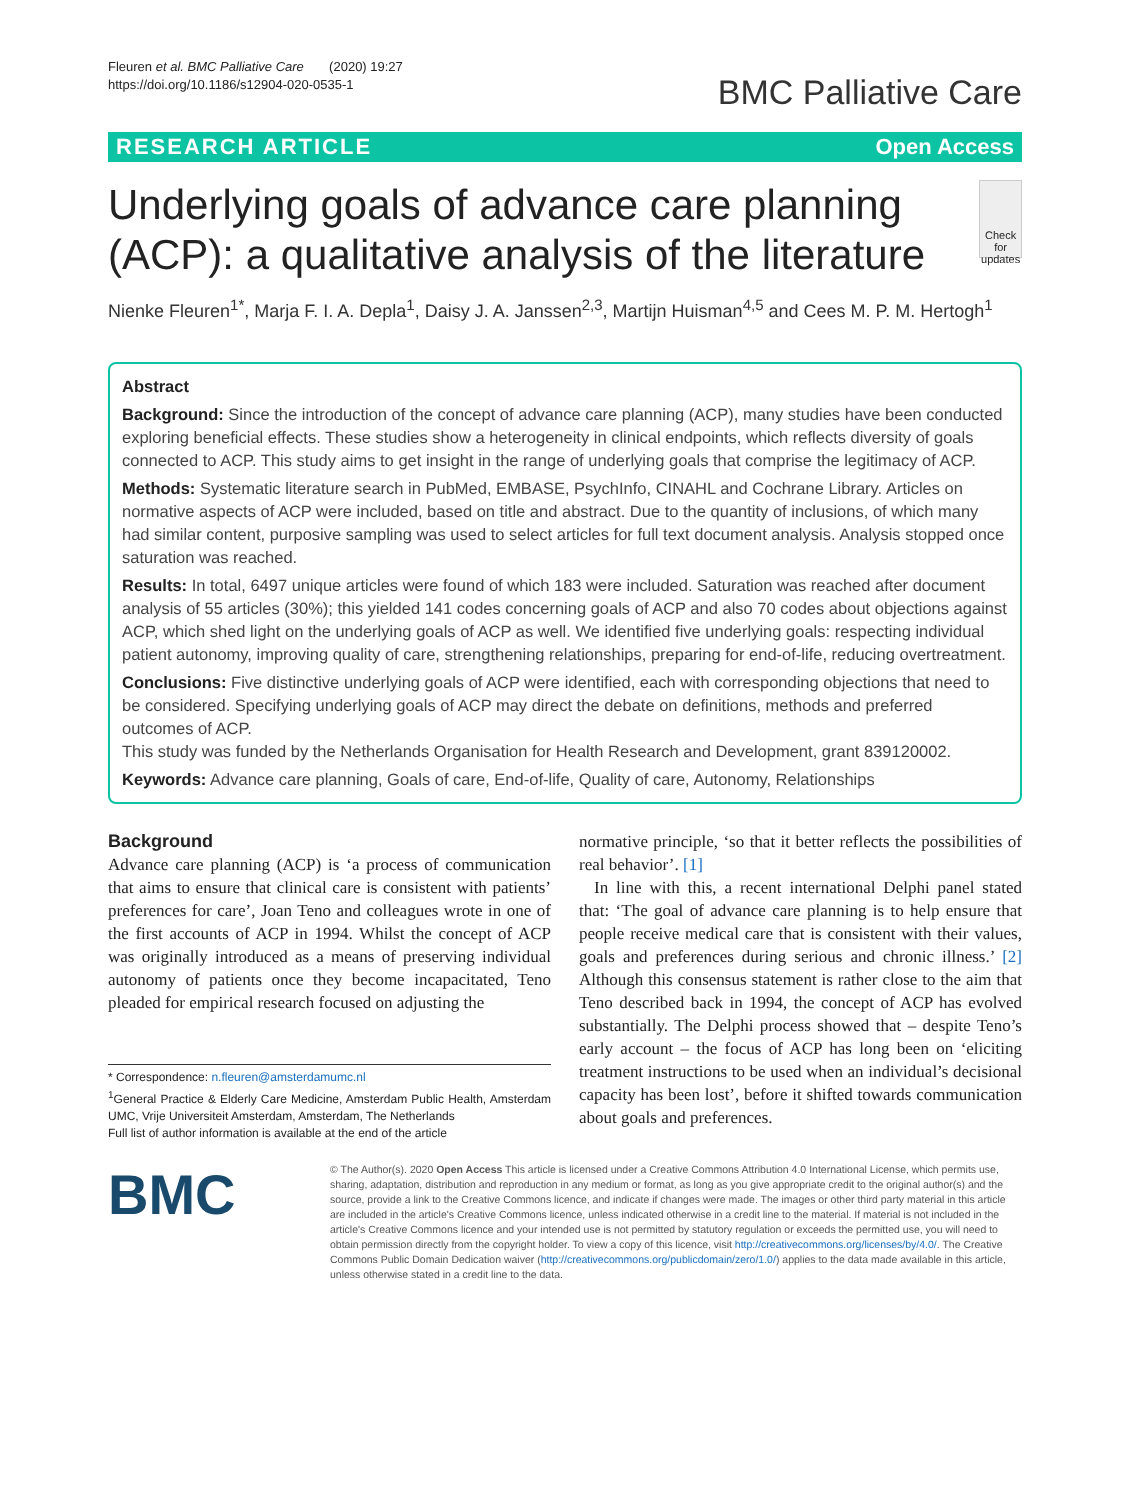Fleuren et al. BMC Palliative Care (2020) 19:27
https://doi.org/10.1186/s12904-020-0535-1
BMC Palliative Care
RESEARCH ARTICLE Open Access
Underlying goals of advance care planning (ACP): a qualitative analysis of the literature
Check for updates
Nienke Fleuren<sup>1*</sup>, Marja F. I. A. Depla<sup>1</sup>, Daisy J. A. Janssen<sup>2,3</sup>, Martijn Huisman<sup>4,5</sup> and Cees M. P. M. Hertogh<sup>1</sup>
Abstract
Background: Since the introduction of the concept of advance care planning (ACP), many studies have been conducted exploring beneficial effects. These studies show a heterogeneity in clinical endpoints, which reflects diversity of goals connected to ACP. This study aims to get insight in the range of underlying goals that comprise the legitimacy of ACP.
Methods: Systematic literature search in PubMed, EMBASE, PsychInfo, CINAHL and Cochrane Library. Articles on normative aspects of ACP were included, based on title and abstract. Due to the quantity of inclusions, of which many had similar content, purposive sampling was used to select articles for full text document analysis. Analysis stopped once saturation was reached.
Results: In total, 6497 unique articles were found of which 183 were included. Saturation was reached after document analysis of 55 articles (30%); this yielded 141 codes concerning goals of ACP and also 70 codes about objections against ACP, which shed light on the underlying goals of ACP as well. We identified five underlying goals: respecting individual patient autonomy, improving quality of care, strengthening relationships, preparing for end-of-life, reducing overtreatment.
Conclusions: Five distinctive underlying goals of ACP were identified, each with corresponding objections that need to be considered. Specifying underlying goals of ACP may direct the debate on definitions, methods and preferred outcomes of ACP.
This study was funded by the Netherlands Organisation for Health Research and Development, grant 839120002.
Keywords: Advance care planning, Goals of care, End-of-life, Quality of care, Autonomy, Relationships
Background
Advance care planning (ACP) is ‘a process of communication that aims to ensure that clinical care is consistent with patients’ preferences for care’, Joan Teno and colleagues wrote in one of the first accounts of ACP in 1994. Whilst the concept of ACP was originally introduced as a means of preserving individual autonomy of patients once they become incapacitated, Teno pleaded for empirical research focused on adjusting the
* Correspondence: n.fleuren@amsterdamumc.nl
<sup>1</sup> General Practice & Elderly Care Medicine, Amsterdam Public Health, Amsterdam UMC, Vrije Universiteit Amsterdam, Amsterdam, The Netherlands
Full list of author information is available at the end of the article
normative principle, ‘so that it better reflects the possibilities of real behavior’. [1]
In line with this, a recent international Delphi panel stated that: ‘The goal of advance care planning is to help ensure that people receive medical care that is consistent with their values, goals and preferences during serious and chronic illness.’ [2] Although this consensus statement is rather close to the aim that Teno described back in 1994, the concept of ACP has evolved substantially. The Delphi process showed that – despite Teno’s early account – the focus of ACP has long been on ‘eliciting treatment instructions to be used when an individual’s decisional capacity has been lost’, before it shifted towards communication about goals and preferences.
BMC
© The Author(s). 2020 Open Access This article is licensed under a Creative Commons Attribution 4.0 International License, which permits use, sharing, adaptation, distribution and reproduction in any medium or format, as long as you give appropriate credit to the original author(s) and the source, provide a link to the Creative Commons licence, and indicate if changes were made. The images or other third party material in this article are included in the article's Creative Commons licence, unless indicated otherwise in a credit line to the material. If material is not included in the article's Creative Commons licence and your intended use is not permitted by statutory regulation or exceeds the permitted use, you will need to obtain permission directly from the copyright holder. To view a copy of this licence, visit http://creativecommons.org/licenses/by/4.0/. The Creative Commons Public Domain Dedication waiver (http://creativecommons.org/publicdomain/zero/1.0/) applies to the data made available in this article, unless otherwise stated in a credit line to the data.